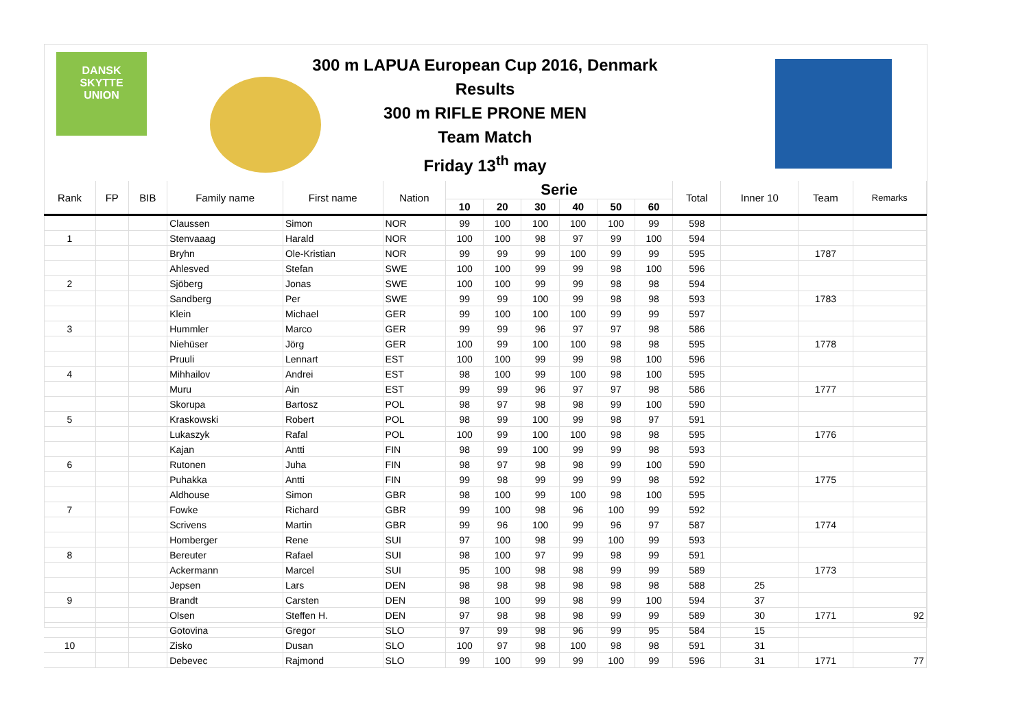DANSK
SKYTTE
UNION
300 m LAPUA European Cup 2016, Denmark
Results
300 m RIFLE PRONE MEN
Team Match
Friday 13<sup>th</sup> may
| Rank | FP | BIB | Family name | First name | Nation | Serie | | | | | | Total | Inner 10 | Team | Remarks |
| --- | --- | --- | --- | --- | --- | --- | --- | --- | --- | --- | --- | --- | --- | --- | --- |
| | | | | | | 10 | 20 | 30 | 40 | 50 | 60 | | | | |
| | | | Claussen | Simon | NOR | 99 | 100 | 100 | 100 | 100 | 99 | 598 | | | |
| 1 | | | Stenvaaag | Harald | NOR | 100 | 100 | 98 | 97 | 99 | 100 | 594 | | | |
| | | | Bryhn | Ole-Kristian | NOR | 99 | 99 | 99 | 100 | 99 | 99 | 595 | | 1787 | |
| | | | Ahlesved | Stefan | SWE | 100 | 100 | 99 | 99 | 98 | 100 | 596 | | | |
| 2 | | | Sjöberg | Jonas | SWE | 100 | 100 | 99 | 99 | 98 | 98 | 594 | | | |
| | | | Sandberg | Per | SWE | 99 | 99 | 100 | 99 | 98 | 98 | 593 | | 1783 | |
| | | | Klein | Michael | GER | 99 | 100 | 100 | 100 | 99 | 99 | 597 | | | |
| 3 | | | Hummler | Marco | GER | 99 | 99 | 96 | 97 | 97 | 98 | 586 | | | |
| | | | Niehüser | Jörg | GER | 100 | 99 | 100 | 100 | 98 | 98 | 595 | | 1778 | |
| | | | Pruuli | Lennart | EST | 100 | 100 | 99 | 99 | 98 | 100 | 596 | | | |
| 4 | | | Mihhailov | Andrei | EST | 98 | 100 | 99 | 100 | 98 | 100 | 595 | | | |
| | | | Muru | Ain | EST | 99 | 99 | 96 | 97 | 97 | 98 | 586 | | 1777 | |
| | | | Skorupa | Bartosz | POL | 98 | 97 | 98 | 98 | 99 | 100 | 590 | | | |
| 5 | | | Kraskowski | Robert | POL | 98 | 99 | 100 | 99 | 98 | 97 | 591 | | | |
| | | | Lukaszyk | Rafal | POL | 100 | 99 | 100 | 100 | 98 | 98 | 595 | | 1776 | |
| | | | Kajan | Antti | FIN | 98 | 99 | 100 | 99 | 99 | 98 | 593 | | | |
| 6 | | | Rutonen | Juha | FIN | 98 | 97 | 98 | 98 | 99 | 100 | 590 | | | |
| | | | Puhakka | Antti | FIN | 99 | 98 | 99 | 99 | 99 | 98 | 592 | | 1775 | |
| | | | Aldhouse | Simon | GBR | 98 | 100 | 99 | 100 | 98 | 100 | 595 | | | |
| 7 | | | Fowke | Richard | GBR | 99 | 100 | 98 | 96 | 100 | 99 | 592 | | | |
| | | | Scrivens | Martin | GBR | 99 | 96 | 100 | 99 | 96 | 97 | 587 | | 1774 | |
| | | | Homberger | Rene | SUI | 97 | 100 | 98 | 99 | 100 | 99 | 593 | | | |
| 8 | | | Bereuter | Rafael | SUI | 98 | 100 | 97 | 99 | 98 | 99 | 591 | | | |
| | | | Ackermann | Marcel | SUI | 95 | 100 | 98 | 98 | 99 | 99 | 589 | | 1773 | |
| | | | Jepsen | Lars | DEN | 98 | 98 | 98 | 98 | 98 | 98 | 588 | 25 | | |
| 9 | | | Brandt | Carsten | DEN | 98 | 100 | 99 | 98 | 99 | 100 | 594 | 37 | | |
| | | | Olsen | Steffen H. | DEN | 97 | 98 | 98 | 98 | 99 | 99 | 589 | 30 | 1771 | 92 |
| | | | Gotovina | Gregor | SLO | 97 | 99 | 98 | 96 | 99 | 95 | 584 | 15 | | |
| 10 | | | Zisko | Dusan | SLO | 100 | 97 | 98 | 100 | 98 | 98 | 591 | 31 | | |
| | | | Debevec | Rajmond | SLO | 99 | 100 | 99 | 99 | 100 | 99 | 596 | 31 | 1771 | 77 |